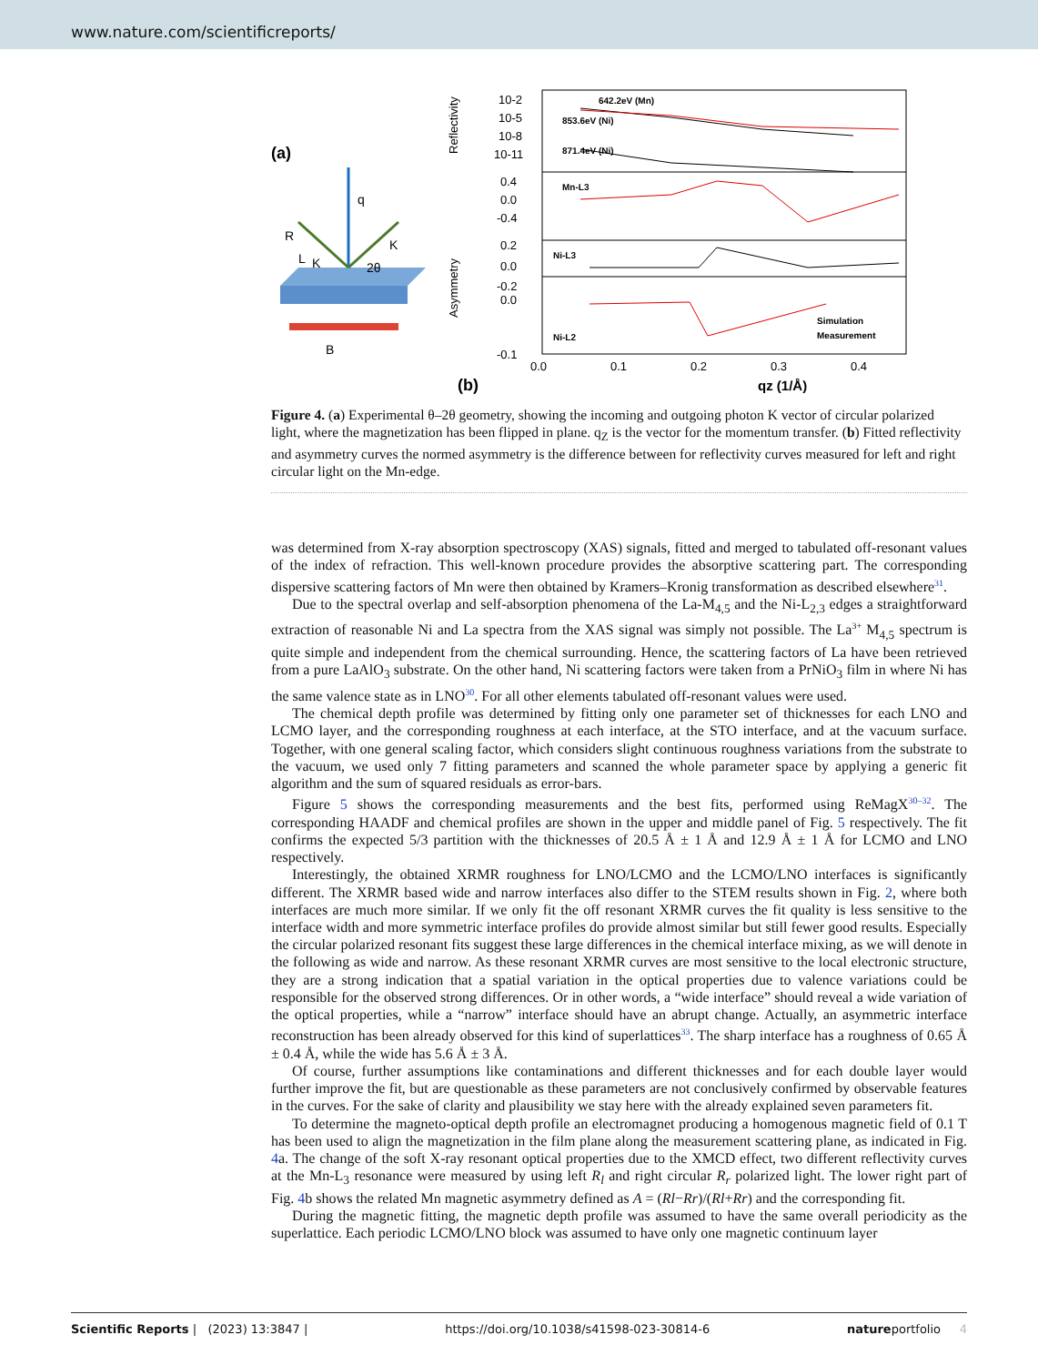www.nature.com/scientificreports/
(a)
q
K
K
R
L
2θ
B
642.2eV (Mn)
853.6eV (Ni)
871.4eV (Ni)
Mn-L3
Ni-L3
Ni-L2
Simulation
Measurement
10-2
10-5
10-8
10-11
0.4
0.0
-0.4
0.2
0.0
-0.2
0.0
-0.1
0.0
0.1
0.2
0.3
0.4
Reflectivity
Asymmetry
(b)
qz (1/Å)
Figure 4. (a) Experimental θ–2θ geometry, showing the incoming and outgoing photon K vector of circular polarized light, where the magnetization has been flipped in plane. q<sub>Z</sub> is the vector for the momentum transfer. (b) Fitted reflectivity and asymmetry curves the normed asymmetry is the difference between for reflectivity curves measured for left and right circular light on the Mn-edge.
was determined from X-ray absorption spectroscopy (XAS) signals, fitted and merged to tabulated off-resonant values of the index of refraction. This well-known procedure provides the absorptive scattering part. The corresponding dispersive scattering factors of Mn were then obtained by Kramers–Kronig transformation as described elsewhere<sup>31</sup>.
Due to the spectral overlap and self-absorption phenomena of the La-M<sub>4,5</sub> and the Ni-L<sub>2,3</sub> edges a straightforward extraction of reasonable Ni and La spectra from the XAS signal was simply not possible. The La<sup>3+</sup> M<sub>4,5</sub> spectrum is quite simple and independent from the chemical surrounding. Hence, the scattering factors of La have been retrieved from a pure LaAlO<sub>3</sub> substrate. On the other hand, Ni scattering factors were taken from a PrNiO<sub>3</sub> film in where Ni has the same valence state as in LNO<sup>30</sup>. For all other elements tabulated off-resonant values were used.
The chemical depth profile was determined by fitting only one parameter set of thicknesses for each LNO and LCMO layer, and the corresponding roughness at each interface, at the STO interface, and at the vacuum surface. Together, with one general scaling factor, which considers slight continuous roughness variations from the substrate to the vacuum, we used only 7 fitting parameters and scanned the whole parameter space by applying a generic fit algorithm and the sum of squared residuals as error-bars.
Figure 5 shows the corresponding measurements and the best fits, performed using ReMagX<sup>30–32</sup>. The corresponding HAADF and chemical profiles are shown in the upper and middle panel of Fig. 5 respectively. The fit confirms the expected 5/3 partition with the thicknesses of 20.5 Å ± 1 Å and 12.9 Å ± 1 Å for LCMO and LNO respectively.
Interestingly, the obtained XRMR roughness for LNO/LCMO and the LCMO/LNO interfaces is significantly different. The XRMR based wide and narrow interfaces also differ to the STEM results shown in Fig. 2, where both interfaces are much more similar. If we only fit the off resonant XRMR curves the fit quality is less sensitive to the interface width and more symmetric interface profiles do provide almost similar but still fewer good results. Especially the circular polarized resonant fits suggest these large differences in the chemical interface mixing, as we will denote in the following as wide and narrow. As these resonant XRMR curves are most sensitive to the local electronic structure, they are a strong indication that a spatial variation in the optical properties due to valence variations could be responsible for the observed strong differences. Or in other words, a “wide interface” should reveal a wide variation of the optical properties, while a “narrow” interface should have an abrupt change. Actually, an asymmetric interface reconstruction has been already observed for this kind of superlattices<sup>33</sup>. The sharp interface has a roughness of 0.65 Å ± 0.4 Å, while the wide has 5.6 Å ± 3 Å.
Of course, further assumptions like contaminations and different thicknesses and for each double layer would further improve the fit, but are questionable as these parameters are not conclusively confirmed by observable features in the curves. For the sake of clarity and plausibility we stay here with the already explained seven parameters fit.
To determine the magneto-optical depth profile an electromagnet producing a homogenous magnetic field of 0.1 T has been used to align the magnetization in the film plane along the measurement scattering plane, as indicated in Fig. 4a. The change of the soft X-ray resonant optical properties due to the XMCD effect, two different reflectivity curves at the Mn-L<sub>3</sub> resonance were measured by using left R<sub>l</sub> and right circular R<sub>r</sub> polarized light. The lower right part of Fig. 4b shows the related Mn magnetic asymmetry defined as A = (Rl−Rr)/(Rl+Rr) and the corresponding fit.
During the magnetic fitting, the magnetic depth profile was assumed to have the same overall periodicity as the superlattice. Each periodic LCMO/LNO block was assumed to have only one magnetic continuum layer
Scientific Reports | (2023) 13:3847 | https://doi.org/10.1038/s41598-023-30814-6 natureportfolio 4